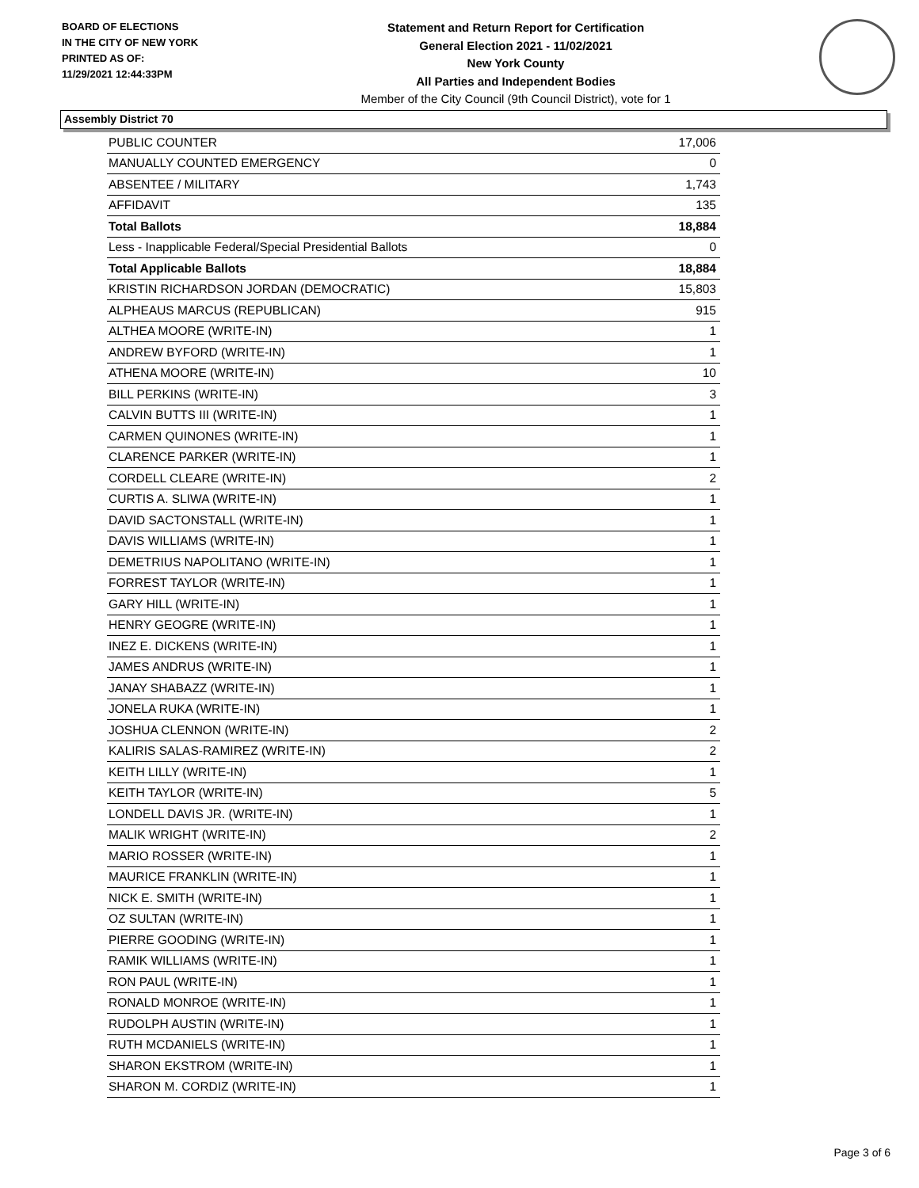BOARD OF ELECTIONS
IN THE CITY OF NEW YORK
PRINTED AS OF:
11/29/2021 12:44:33PM
Statement and Return Report for Certification
General Election 2021 - 11/02/2021
New York County
All Parties and Independent Bodies
Member of the City Council (9th Council District), vote for 1
Assembly District 70
| PUBLIC COUNTER | 17,006 |
| MANUALLY COUNTED EMERGENCY | 0 |
| ABSENTEE / MILITARY | 1,743 |
| AFFIDAVIT | 135 |
| Total Ballots | 18,884 |
| Less - Inapplicable Federal/Special Presidential Ballots | 0 |
| Total Applicable Ballots | 18,884 |
| KRISTIN RICHARDSON JORDAN (DEMOCRATIC) | 15,803 |
| ALPHEAUS MARCUS (REPUBLICAN) | 915 |
| ALTHEA MOORE (WRITE-IN) | 1 |
| ANDREW BYFORD (WRITE-IN) | 1 |
| ATHENA MOORE (WRITE-IN) | 10 |
| BILL PERKINS (WRITE-IN) | 3 |
| CALVIN BUTTS III (WRITE-IN) | 1 |
| CARMEN QUINONES (WRITE-IN) | 1 |
| CLARENCE PARKER (WRITE-IN) | 1 |
| CORDELL CLEARE (WRITE-IN) | 2 |
| CURTIS A. SLIWA (WRITE-IN) | 1 |
| DAVID SACTONSTALL (WRITE-IN) | 1 |
| DAVIS WILLIAMS (WRITE-IN) | 1 |
| DEMETRIUS NAPOLITANO (WRITE-IN) | 1 |
| FORREST TAYLOR (WRITE-IN) | 1 |
| GARY HILL (WRITE-IN) | 1 |
| HENRY GEOGRE (WRITE-IN) | 1 |
| INEZ E. DICKENS (WRITE-IN) | 1 |
| JAMES ANDRUS (WRITE-IN) | 1 |
| JANAY SHABAZZ (WRITE-IN) | 1 |
| JONELA RUKA (WRITE-IN) | 1 |
| JOSHUA CLENNON (WRITE-IN) | 2 |
| KALIRIS SALAS-RAMIREZ (WRITE-IN) | 2 |
| KEITH LILLY (WRITE-IN) | 1 |
| KEITH TAYLOR (WRITE-IN) | 5 |
| LONDELL DAVIS JR. (WRITE-IN) | 1 |
| MALIK WRIGHT (WRITE-IN) | 2 |
| MARIO ROSSER (WRITE-IN) | 1 |
| MAURICE FRANKLIN (WRITE-IN) | 1 |
| NICK E. SMITH (WRITE-IN) | 1 |
| OZ SULTAN (WRITE-IN) | 1 |
| PIERRE GOODING (WRITE-IN) | 1 |
| RAMIK WILLIAMS (WRITE-IN) | 1 |
| RON PAUL (WRITE-IN) | 1 |
| RONALD MONROE (WRITE-IN) | 1 |
| RUDOLPH AUSTIN (WRITE-IN) | 1 |
| RUTH MCDANIELS (WRITE-IN) | 1 |
| SHARON EKSTROM (WRITE-IN) | 1 |
| SHARON M. CORDIZ (WRITE-IN) | 1 |
Page 3 of 6